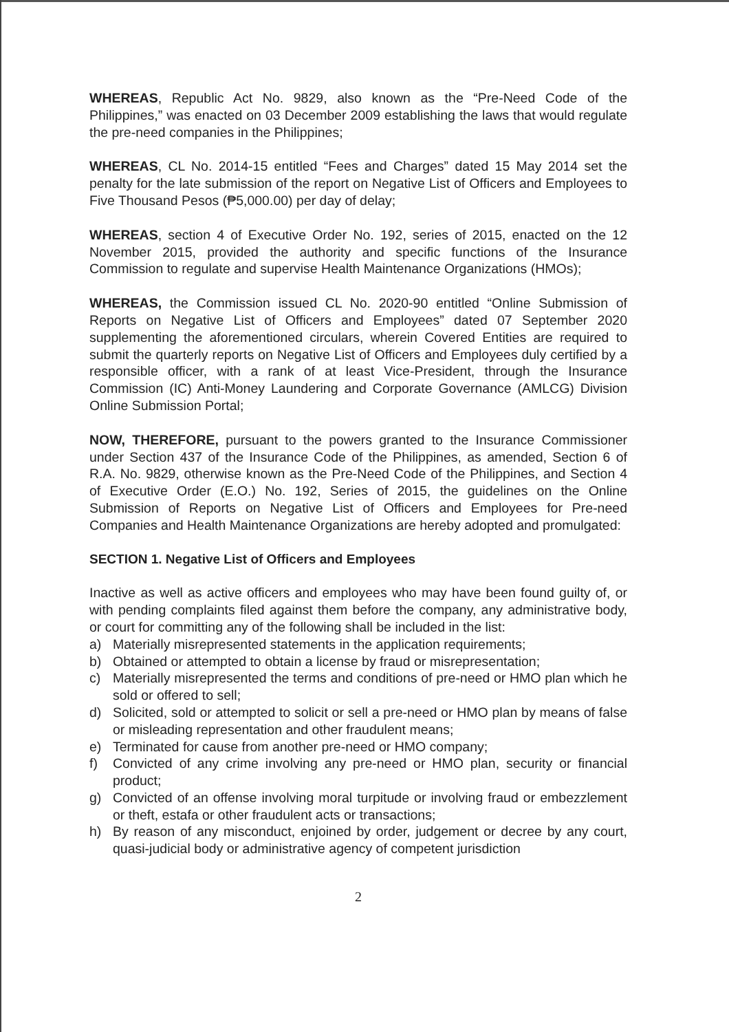WHEREAS, Republic Act No. 9829, also known as the “Pre-Need Code of the Philippines,” was enacted on 03 December 2009 establishing the laws that would regulate the pre-need companies in the Philippines;
WHEREAS, CL No. 2014-15 entitled “Fees and Charges” dated 15 May 2014 set the penalty for the late submission of the report on Negative List of Officers and Employees to Five Thousand Pesos (₱5,000.00) per day of delay;
WHEREAS, section 4 of Executive Order No. 192, series of 2015, enacted on the 12 November 2015, provided the authority and specific functions of the Insurance Commission to regulate and supervise Health Maintenance Organizations (HMOs);
WHEREAS, the Commission issued CL No. 2020-90 entitled “Online Submission of Reports on Negative List of Officers and Employees” dated 07 September 2020 supplementing the aforementioned circulars, wherein Covered Entities are required to submit the quarterly reports on Negative List of Officers and Employees duly certified by a responsible officer, with a rank of at least Vice-President, through the Insurance Commission (IC) Anti-Money Laundering and Corporate Governance (AMLCG) Division Online Submission Portal;
NOW, THEREFORE, pursuant to the powers granted to the Insurance Commissioner under Section 437 of the Insurance Code of the Philippines, as amended, Section 6 of R.A. No. 9829, otherwise known as the Pre-Need Code of the Philippines, and Section 4 of Executive Order (E.O.) No. 192, Series of 2015, the guidelines on the Online Submission of Reports on Negative List of Officers and Employees for Pre-need Companies and Health Maintenance Organizations are hereby adopted and promulgated:
SECTION 1. Negative List of Officers and Employees
Inactive as well as active officers and employees who may have been found guilty of, or with pending complaints filed against them before the company, any administrative body, or court for committing any of the following shall be included in the list:
a) Materially misrepresented statements in the application requirements;
b) Obtained or attempted to obtain a license by fraud or misrepresentation;
c) Materially misrepresented the terms and conditions of pre-need or HMO plan which he sold or offered to sell;
d) Solicited, sold or attempted to solicit or sell a pre-need or HMO plan by means of false or misleading representation and other fraudulent means;
e) Terminated for cause from another pre-need or HMO company;
f) Convicted of any crime involving any pre-need or HMO plan, security or financial product;
g) Convicted of an offense involving moral turpitude or involving fraud or embezzlement or theft, estafa or other fraudulent acts or transactions;
h) By reason of any misconduct, enjoined by order, judgement or decree by any court, quasi-judicial body or administrative agency of competent jurisdiction
2